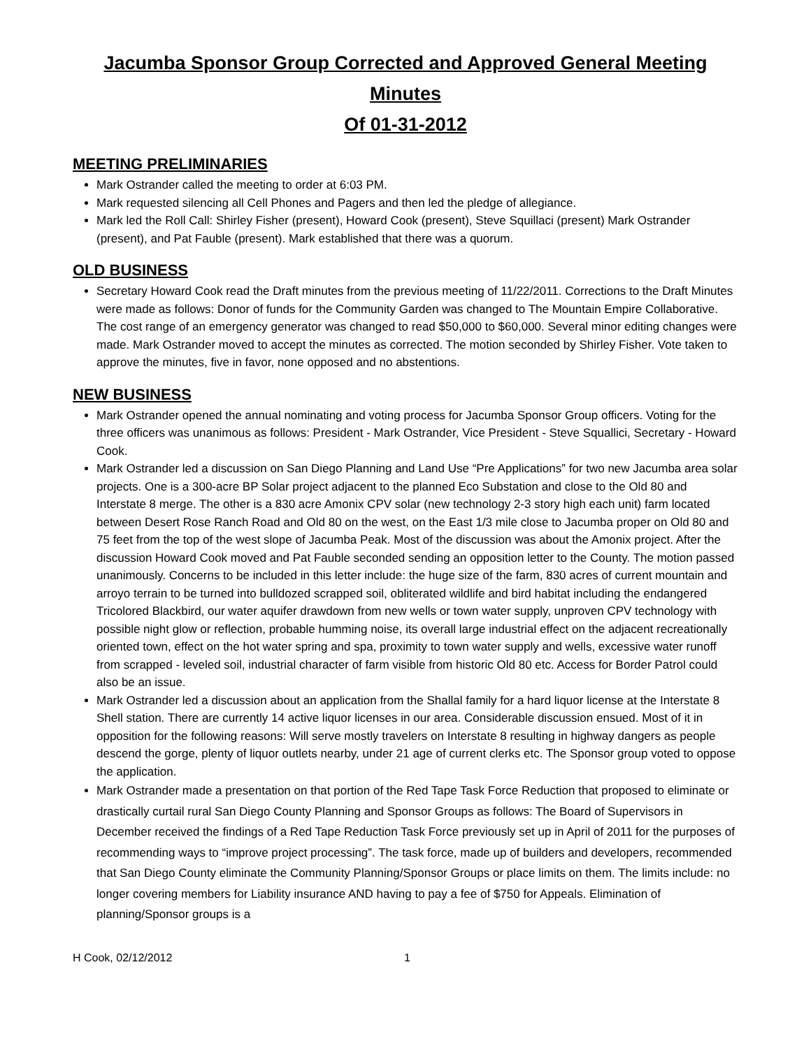Jacumba Sponsor Group Corrected and Approved General Meeting Minutes
Of 01-31-2012
MEETING PRELIMINARIES
Mark Ostrander called the meeting to order at 6:03 PM.
Mark requested silencing all Cell Phones and Pagers and then led the pledge of allegiance.
Mark led the Roll Call: Shirley Fisher (present), Howard Cook (present), Steve Squillaci (present) Mark Ostrander (present), and Pat Fauble (present). Mark established that there was a quorum.
OLD BUSINESS
Secretary Howard Cook read the Draft minutes from the previous meeting of 11/22/2011. Corrections to the Draft Minutes were made as follows: Donor of funds for the Community Garden was changed to The Mountain Empire Collaborative. The cost range of an emergency generator was changed to read $50,000 to $60,000. Several minor editing changes were made. Mark Ostrander moved to accept the minutes as corrected. The motion seconded by Shirley Fisher. Vote taken to approve the minutes, five in favor, none opposed and no abstentions.
NEW BUSINESS
Mark Ostrander opened the annual nominating and voting process for Jacumba Sponsor Group officers. Voting for the three officers was unanimous as follows: President - Mark Ostrander, Vice President - Steve Squallici, Secretary - Howard Cook.
Mark Ostrander led a discussion on San Diego Planning and Land Use “Pre Applications” for two new Jacumba area solar projects. One is a 300-acre BP Solar project adjacent to the planned Eco Substation and close to the Old 80 and Interstate 8 merge. The other is a 830 acre Amonix CPV solar (new technology 2-3 story high each unit) farm located between Desert Rose Ranch Road and Old 80 on the west, on the East 1/3 mile close to Jacumba proper on Old 80 and 75 feet from the top of the west slope of Jacumba Peak. Most of the discussion was about the Amonix project. After the discussion Howard Cook moved and Pat Fauble seconded sending an opposition letter to the County. The motion passed unanimously. Concerns to be included in this letter include: the huge size of the farm, 830 acres of current mountain and arroyo terrain to be turned into bulldozed scrapped soil, obliterated wildlife and bird habitat including the endangered Tricolored Blackbird, our water aquifer drawdown from new wells or town water supply, unproven CPV technology with possible night glow or reflection, probable humming noise, its overall large industrial effect on the adjacent recreationally oriented town, effect on the hot water spring and spa, proximity to town water supply and wells, excessive water runoff from scrapped - leveled soil, industrial character of farm visible from historic Old 80 etc. Access for Border Patrol could also be an issue.
Mark Ostrander led a discussion about an application from the Shallal family for a hard liquor license at the Interstate 8 Shell station. There are currently 14 active liquor licenses in our area. Considerable discussion ensued. Most of it in opposition for the following reasons: Will serve mostly travelers on Interstate 8 resulting in highway dangers as people descend the gorge, plenty of liquor outlets nearby, under 21 age of current clerks etc. The Sponsor group voted to oppose the application.
Mark Ostrander made a presentation on that portion of the Red Tape Task Force Reduction that proposed to eliminate or drastically curtail rural San Diego County Planning and Sponsor Groups as follows: The Board of Supervisors in December received the findings of a Red Tape Reduction Task Force previously set up in April of 2011 for the purposes of recommending ways to “improve project processing”. The task force, made up of builders and developers, recommended that San Diego County eliminate the Community Planning/Sponsor Groups or place limits on them. The limits include: no longer covering members for Liability insurance AND having to pay a fee of $750 for Appeals. Elimination of planning/Sponsor groups is a
H Cook, 02/12/2012 1